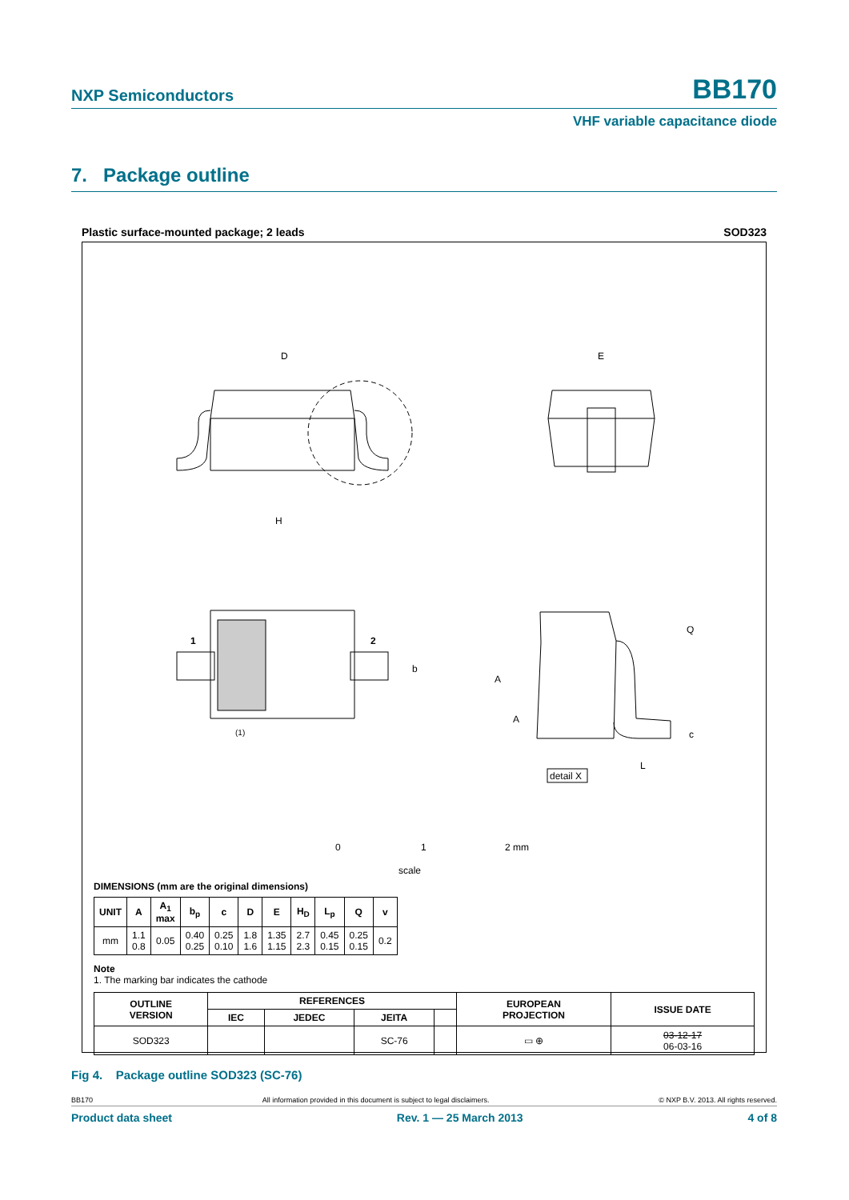NXP Semiconductors BB170
VHF variable capacitance diode
7. Package outline
Plastic surface-mounted package; 2 leads SOD323
D
E
H
1
2
b
A
A
Q
c
L
(1)
detail X
0
1
2 mm
scale
DIMENSIONS (mm are the original dimensions)
| UNIT | A | A<sub>1</sub> max | b<sub>p</sub> | c | D | E | H<sub>D</sub> | L<sub>p</sub> | Q | v |
| --- | --- | --- | --- | --- | --- | --- | --- | --- | --- | --- |
| mm | 1.1 0.8 | 0.05 | 0.40 0.25 | 0.25 0.10 | 1.8 1.6 | 1.35 1.15 | 2.7 2.3 | 0.45 0.15 | 0.25 0.15 | 0.2 |
Note
1. The marking bar indicates the cathode
| OUTLINE VERSION | REFERENCES | | | | EUROPEAN PROJECTION | ISSUE DATE |
| --- | --- | --- | --- | --- | --- | --- |
| | IEC | JEDEC | JEITA | | | |
| SOD323 | | | SC-76 | | ▭ ⊕ | 03-12-17 06-03-16 |
Fig 4. Package outline SOD323 (SC-76)
BB170 All information provided in this document is subject to legal disclaimers. © NXP B.V. 2013. All rights reserved.
Product data sheet Rev. 1 — 25 March 2013 4 of 8